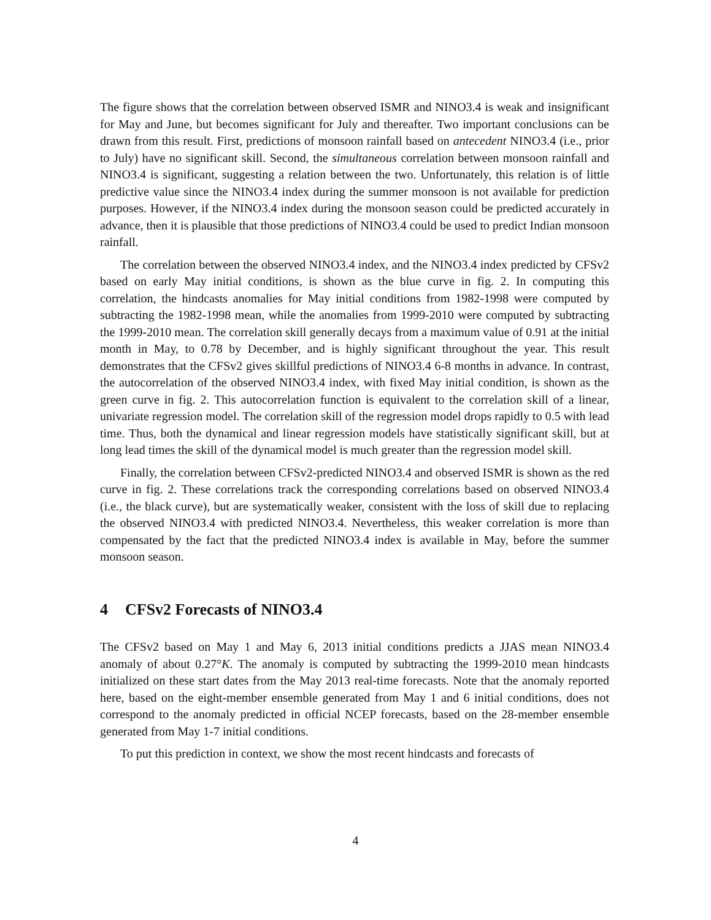The figure shows that the correlation between observed ISMR and NINO3.4 is weak and insignificant for May and June, but becomes significant for July and thereafter. Two important conclusions can be drawn from this result. First, predictions of monsoon rainfall based on antecedent NINO3.4 (i.e., prior to July) have no significant skill. Second, the simultaneous correlation between monsoon rainfall and NINO3.4 is significant, suggesting a relation between the two. Unfortunately, this relation is of little predictive value since the NINO3.4 index during the summer monsoon is not available for prediction purposes. However, if the NINO3.4 index during the monsoon season could be predicted accurately in advance, then it is plausible that those predictions of NINO3.4 could be used to predict Indian monsoon rainfall.
The correlation between the observed NINO3.4 index, and the NINO3.4 index predicted by CFSv2 based on early May initial conditions, is shown as the blue curve in fig. 2. In computing this correlation, the hindcasts anomalies for May initial conditions from 1982-1998 were computed by subtracting the 1982-1998 mean, while the anomalies from 1999-2010 were computed by subtracting the 1999-2010 mean. The correlation skill generally decays from a maximum value of 0.91 at the initial month in May, to 0.78 by December, and is highly significant throughout the year. This result demonstrates that the CFSv2 gives skillful predictions of NINO3.4 6-8 months in advance. In contrast, the autocorrelation of the observed NINO3.4 index, with fixed May initial condition, is shown as the green curve in fig. 2. This autocorrelation function is equivalent to the correlation skill of a linear, univariate regression model. The correlation skill of the regression model drops rapidly to 0.5 with lead time. Thus, both the dynamical and linear regression models have statistically significant skill, but at long lead times the skill of the dynamical model is much greater than the regression model skill.
Finally, the correlation between CFSv2-predicted NINO3.4 and observed ISMR is shown as the red curve in fig. 2. These correlations track the corresponding correlations based on observed NINO3.4 (i.e., the black curve), but are systematically weaker, consistent with the loss of skill due to replacing the observed NINO3.4 with predicted NINO3.4. Nevertheless, this weaker correlation is more than compensated by the fact that the predicted NINO3.4 index is available in May, before the summer monsoon season.
4 CFSv2 Forecasts of NINO3.4
The CFSv2 based on May 1 and May 6, 2013 initial conditions predicts a JJAS mean NINO3.4 anomaly of about 0.27°K. The anomaly is computed by subtracting the 1999-2010 mean hindcasts initialized on these start dates from the May 2013 real-time forecasts. Note that the anomaly reported here, based on the eight-member ensemble generated from May 1 and 6 initial conditions, does not correspond to the anomaly predicted in official NCEP forecasts, based on the 28-member ensemble generated from May 1-7 initial conditions.
To put this prediction in context, we show the most recent hindcasts and forecasts of
4